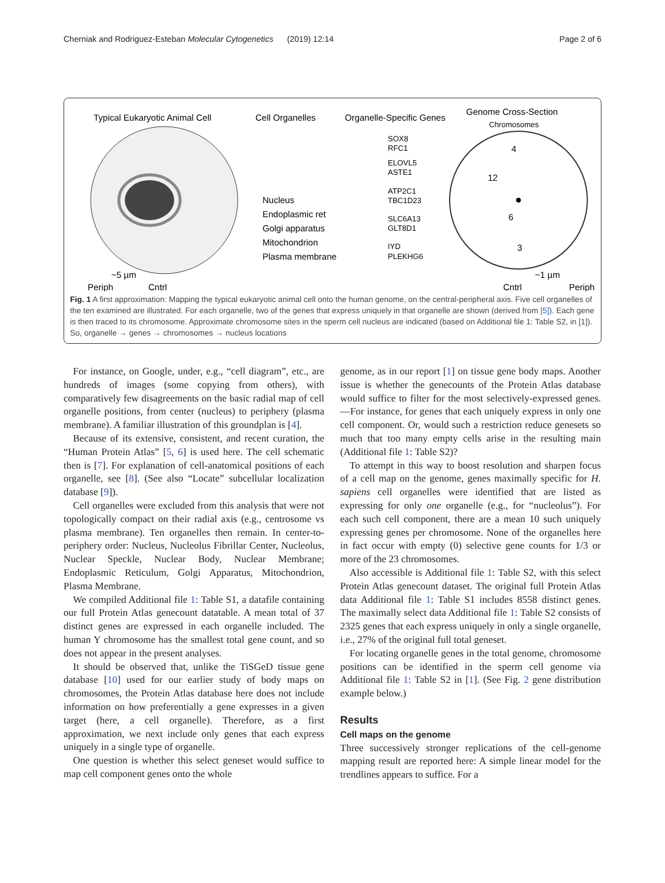Cherniak and Rodriguez-Esteban Molecular Cytogenetics (2019) 12:14 Page 2 of 6
Typical Eukaryotic Animal Cell
Cell Organelles
Organelle-Specific Genes
Genome Cross-Section
Chromosomes
Nucleus
Endoplasmic ret
Golgi apparatus
Mitochondrion
Plasma membrane
SOX8
RFC1
ELOVL5
ASTE1
ATP2C1
TBC1D23
SLC6A13
GLT8D1
IYD
PLEKHG6
4
12
6
3
~5 µm
Periph
Cntrl
~1 µm
Cntrl
Periph
Fig. 1 A first approximation: Mapping the typical eukaryotic animal cell onto the human genome, on the central-peripheral axis. Five cell organelles of the ten examined are illustrated. For each organelle, two of the genes that express uniquely in that organelle are shown (derived from [5]). Each gene is then traced to its chromosome. Approximate chromosome sites in the sperm cell nucleus are indicated (based on Additional file 1: Table S2, in [1]). So, organelle → genes → chromosomes → nucleus locations
For instance, on Google, under, e.g., “cell diagram”, etc., are hundreds of images (some copying from others), with comparatively few disagreements on the basic radial map of cell organelle positions, from center (nucleus) to periphery (plasma membrane). A familiar illustration of this groundplan is [4].
Because of its extensive, consistent, and recent curation, the “Human Protein Atlas” [5, 6] is used here. The cell schematic then is [7]. For explanation of cell-anatomical positions of each organelle, see [8]. (See also “Locate” subcellular localization database [9]).
Cell organelles were excluded from this analysis that were not topologically compact on their radial axis (e.g., centrosome vs plasma membrane). Ten organelles then remain. In center-to-periphery order: Nucleus, Nucleolus Fibrillar Center, Nucleolus, Nuclear Speckle, Nuclear Body, Nuclear Membrane; Endoplasmic Reticulum, Golgi Apparatus, Mitochondrion, Plasma Membrane.
We compiled Additional file 1: Table S1, a datafile containing our full Protein Atlas genecount datatable. A mean total of 37 distinct genes are expressed in each organelle included. The human Y chromosome has the smallest total gene count, and so does not appear in the present analyses.
It should be observed that, unlike the TiSGeD tissue gene database [10] used for our earlier study of body maps on chromosomes, the Protein Atlas database here does not include information on how preferentially a gene expresses in a given target (here, a cell organelle). Therefore, as a first approximation, we next include only genes that each express uniquely in a single type of organelle.
One question is whether this select geneset would suffice to map cell component genes onto the whole
genome, as in our report [1] on tissue gene body maps. Another issue is whether the genecounts of the Protein Atlas database would suffice to filter for the most selectively-expressed genes.—For instance, for genes that each uniquely express in only one cell component. Or, would such a restriction reduce genesets so much that too many empty cells arise in the resulting main (Additional file 1: Table S2)?
To attempt in this way to boost resolution and sharpen focus of a cell map on the genome, genes maximally specific for H. sapiens cell organelles were identified that are listed as expressing for only one organelle (e.g., for “nucleolus”). For each such cell component, there are a mean 10 such uniquely expressing genes per chromosome. None of the organelles here in fact occur with empty (0) selective gene counts for 1/3 or more of the 23 chromosomes.
Also accessible is Additional file 1: Table S2, with this select Protein Atlas genecount dataset. The original full Protein Atlas data Additional file 1: Table S1 includes 8558 distinct genes. The maximally select data Additional file 1: Table S2 consists of 2325 genes that each express uniquely in only a single organelle, i.e., 27% of the original full total geneset.
For locating organelle genes in the total genome, chromosome positions can be identified in the sperm cell genome via Additional file 1: Table S2 in [1]. (See Fig. 2 gene distribution example below.)
Results
Cell maps on the genome
Three successively stronger replications of the cell-genome mapping result are reported here: A simple linear model for the trendlines appears to suffice. For a